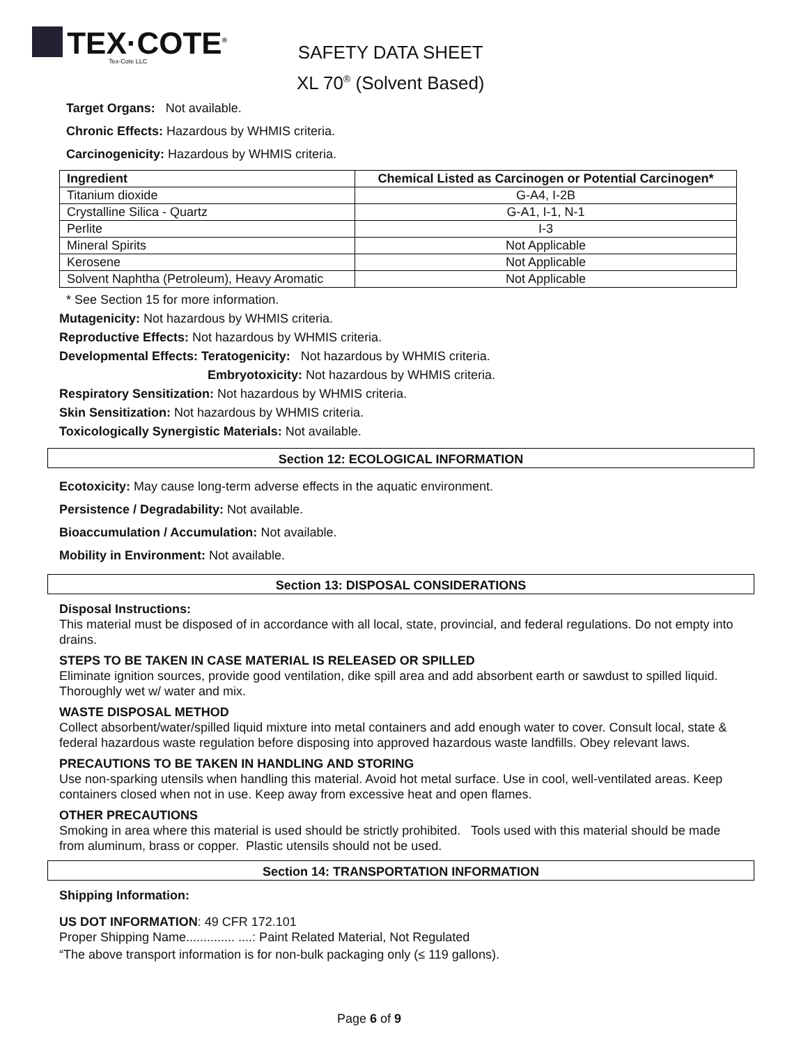TEX·COTE<sup>®</sup>
Tex-Cote LLC
SAFETY DATA SHEET
XL 70<sup>®</sup> (Solvent Based)
Target Organs: Not available.
Chronic Effects: Hazardous by WHMIS criteria.
Carcinogenicity: Hazardous by WHMIS criteria.
| Ingredient | Chemical Listed as Carcinogen or Potential Carcinogen* |
| --- | --- |
| Titanium dioxide | G-A4, I-2B |
| Crystalline Silica - Quartz | G-A1, I-1, N-1 |
| Perlite | I-3 |
| Mineral Spirits | Not Applicable |
| Kerosene | Not Applicable |
| Solvent Naphtha (Petroleum), Heavy Aromatic | Not Applicable |
* See Section 15 for more information.
Mutagenicity: Not hazardous by WHMIS criteria.
Reproductive Effects: Not hazardous by WHMIS criteria.
Developmental Effects: Teratogenicity: Not hazardous by WHMIS criteria.
Embryotoxicity: Not hazardous by WHMIS criteria.
Respiratory Sensitization: Not hazardous by WHMIS criteria.
Skin Sensitization: Not hazardous by WHMIS criteria.
Toxicologically Synergistic Materials: Not available.
Section 12: ECOLOGICAL INFORMATION
Ecotoxicity: May cause long-term adverse effects in the aquatic environment.
Persistence / Degradability: Not available.
Bioaccumulation / Accumulation: Not available.
Mobility in Environment: Not available.
Section 13: DISPOSAL CONSIDERATIONS
Disposal Instructions:
This material must be disposed of in accordance with all local, state, provincial, and federal regulations. Do not empty into drains.
STEPS TO BE TAKEN IN CASE MATERIAL IS RELEASED OR SPILLED
Eliminate ignition sources, provide good ventilation, dike spill area and add absorbent earth or sawdust to spilled liquid. Thoroughly wet w/ water and mix.
WASTE DISPOSAL METHOD
Collect absorbent/water/spilled liquid mixture into metal containers and add enough water to cover. Consult local, state & federal hazardous waste regulation before disposing into approved hazardous waste landfills. Obey relevant laws.
PRECAUTIONS TO BE TAKEN IN HANDLING AND STORING
Use non-sparking utensils when handling this material. Avoid hot metal surface. Use in cool, well-ventilated areas. Keep containers closed when not in use. Keep away from excessive heat and open flames.
OTHER PRECAUTIONS
Smoking in area where this material is used should be strictly prohibited. Tools used with this material should be made from aluminum, brass or copper. Plastic utensils should not be used.
Section 14: TRANSPORTATION INFORMATION
Shipping Information:
US DOT INFORMATION: 49 CFR 172.101
Proper Shipping Name.............. ....: Paint Related Material, Not Regulated
“The above transport information is for non-bulk packaging only (≤ 119 gallons).
Page 6 of 9